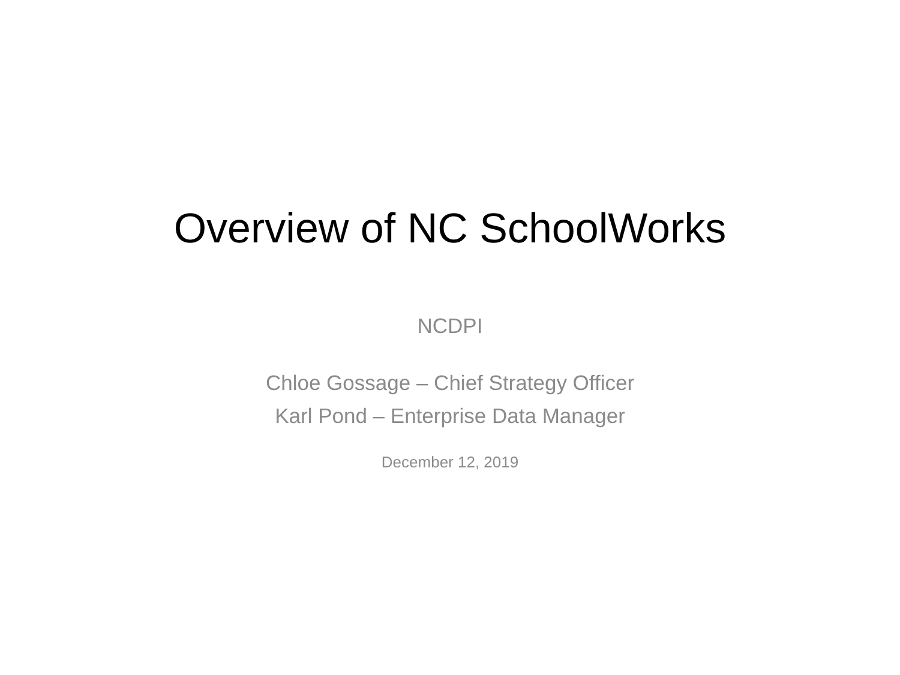Overview of NC SchoolWorks
NCDPI
Chloe Gossage – Chief Strategy Officer
Karl Pond – Enterprise Data Manager
December 12, 2019